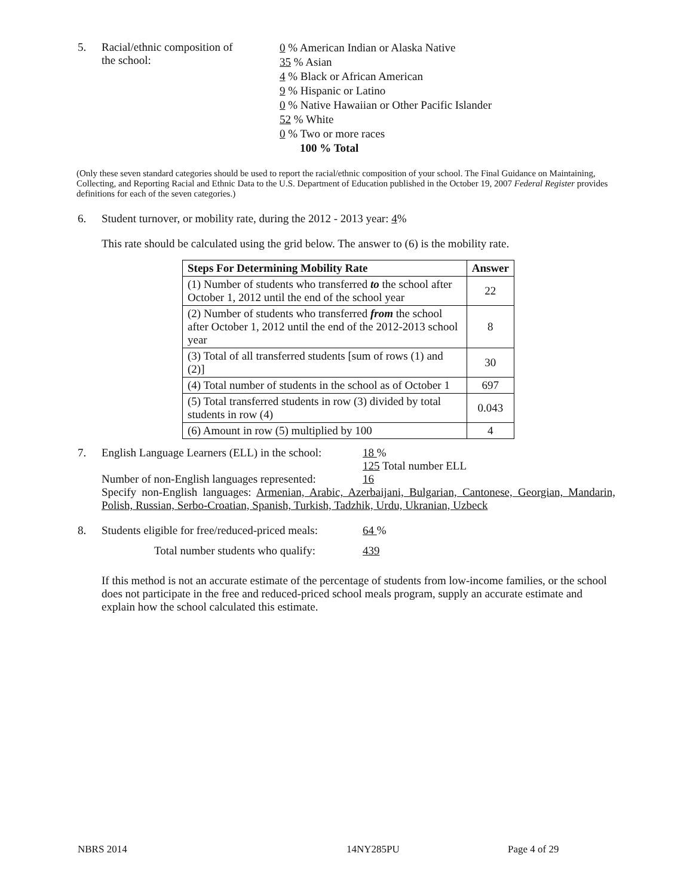5. Racial/ethnic composition of
the school:
0 % American Indian or Alaska Native
35 % Asian
4 % Black or African American
9 % Hispanic or Latino
0 % Native Hawaiian or Other Pacific Islander
52 % White
0 % Two or more races
100 % Total
(Only these seven standard categories should be used to report the racial/ethnic composition of your school. The Final Guidance on Maintaining, Collecting, and Reporting Racial and Ethnic Data to the U.S. Department of Education published in the October 19, 2007 Federal Register provides definitions for each of the seven categories.)
6. Student turnover, or mobility rate, during the 2012 - 2013 year: 4%
This rate should be calculated using the grid below. The answer to (6) is the mobility rate.
| Steps For Determining Mobility Rate | Answer |
| --- | --- |
| (1) Number of students who transferred to the school after October 1, 2012 until the end of the school year | 22 |
| (2) Number of students who transferred from the school after October 1, 2012 until the end of the 2012-2013 school year | 8 |
| (3) Total of all transferred students [sum of rows (1) and (2)] | 30 |
| (4) Total number of students in the school as of October 1 | 697 |
| (5) Total transferred students in row (3) divided by total students in row (4) | 0.043 |
| (6) Amount in row (5) multiplied by 100 | 4 |
7. English Language Learners (ELL) in the school:
18 %
125 Total number ELL
Number of non-English languages represented:
16
Specify non-English languages: Armenian, Arabic, Azerbaijani, Bulgarian, Cantonese, Georgian, Mandarin, Polish, Russian, Serbo-Croatian, Spanish, Turkish, Tadzhik, Urdu, Ukranian, Uzbeck
8. Students eligible for free/reduced-priced meals:
64 %
Total number students who qualify: 439
If this method is not an accurate estimate of the percentage of students from low-income families, or the school does not participate in the free and reduced-priced school meals program, supply an accurate estimate and explain how the school calculated this estimate.
NBRS 2014 14NY285PU Page 4 of 29